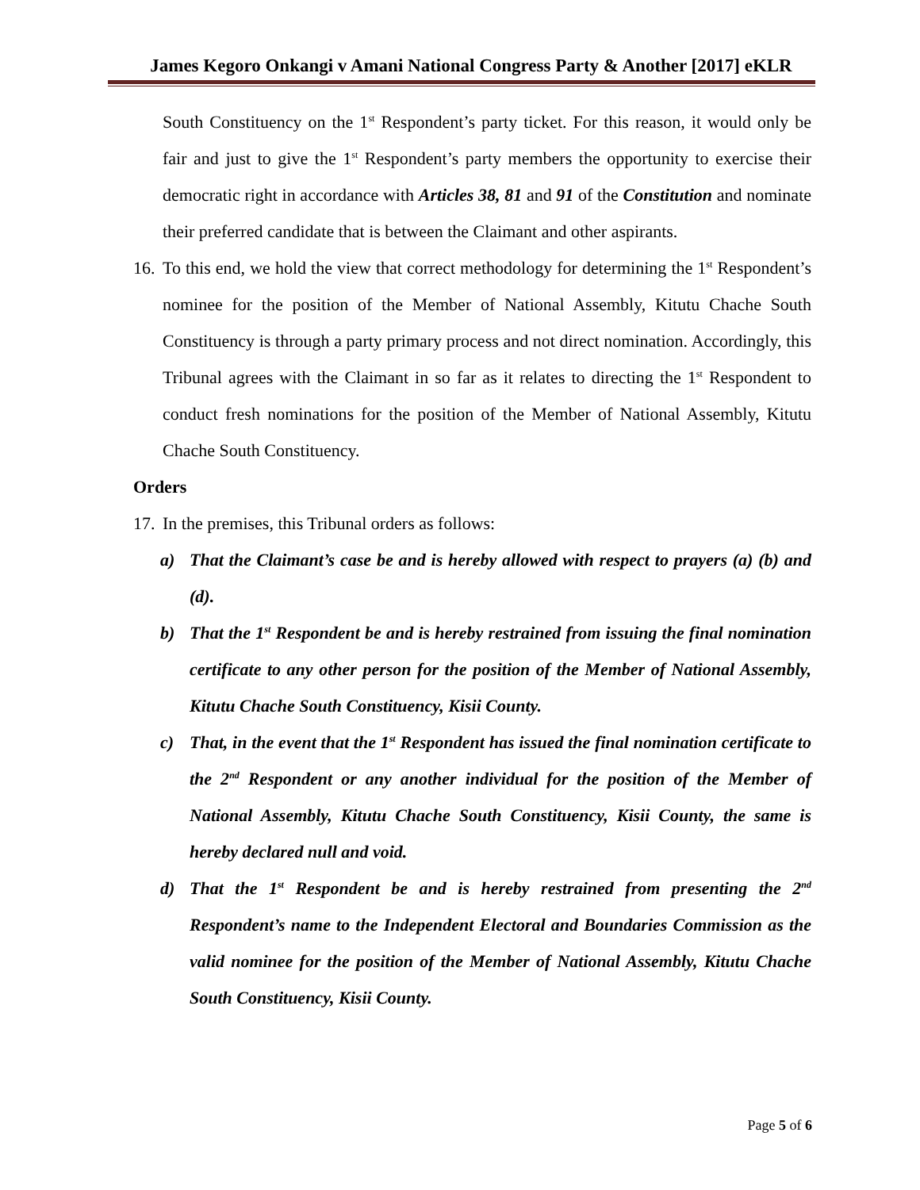James Kegoro Onkangi v Amani National Congress Party & Another [2017] eKLR
South Constituency on the 1<sup>st</sup> Respondent’s party ticket. For this reason, it would only be fair and just to give the 1<sup>st</sup> Respondent’s party members the opportunity to exercise their democratic right in accordance with Articles 38, 81 and 91 of the Constitution and nominate their preferred candidate that is between the Claimant and other aspirants.
16.
To this end, we hold the view that correct methodology for determining the 1<sup>st</sup> Respondent’s nominee for the position of the Member of National Assembly, Kitutu Chache South Constituency is through a party primary process and not direct nomination. Accordingly, this Tribunal agrees with the Claimant in so far as it relates to directing the 1<sup>st</sup> Respondent to conduct fresh nominations for the position of the Member of National Assembly, Kitutu Chache South Constituency.
Orders
17.
In the premises, this Tribunal orders as follows:
a) That the Claimant’s case be and is hereby allowed with respect to prayers (a) (b) and (d).
b) That the 1<sup>st</sup> Respondent be and is hereby restrained from issuing the final nomination certificate to any other person for the position of the Member of National Assembly, Kitutu Chache South Constituency, Kisii County.
c) That, in the event that the 1<sup>st</sup> Respondent has issued the final nomination certificate to the 2<sup>nd</sup> Respondent or any another individual for the position of the Member of National Assembly, Kitutu Chache South Constituency, Kisii County, the same is hereby declared null and void.
d) That the 1<sup>st</sup> Respondent be and is hereby restrained from presenting the 2<sup>nd</sup> Respondent’s name to the Independent Electoral and Boundaries Commission as the valid nominee for the position of the Member of National Assembly, Kitutu Chache South Constituency, Kisii County.
Page 5 of 6